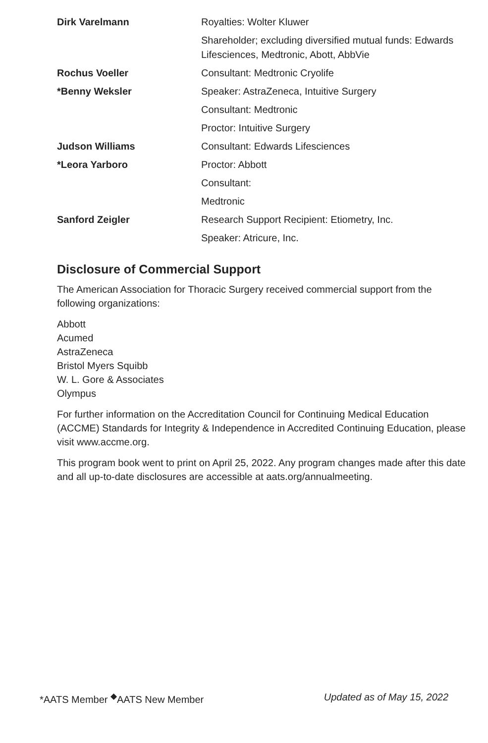| Dirk Varelmann | Royalties: Wolter Kluwer |
| | Shareholder; excluding diversified mutual funds: Edwards Lifesciences, Medtronic, Abott, AbbVie |
| Rochus Voeller | Consultant: Medtronic Cryolife |
| *Benny Weksler | Speaker: AstraZeneca, Intuitive Surgery |
| | Consultant: Medtronic |
| | Proctor: Intuitive Surgery |
| Judson Williams | Consultant: Edwards Lifesciences |
| *Leora Yarboro | Proctor: Abbott |
| | Consultant: |
| | Medtronic |
| Sanford Zeigler | Research Support Recipient: Etiometry, Inc. |
| | Speaker: Atricure, Inc. |
Disclosure of Commercial Support
The American Association for Thoracic Surgery received commercial support from the following organizations:
Abbott
Acumed
AstraZeneca
Bristol Myers Squibb
W. L. Gore & Associates
Olympus
For further information on the Accreditation Council for Continuing Medical Education (ACCME) Standards for Integrity & Independence in Accredited Continuing Education, please visit www.accme.org.
This program book went to print on April 25, 2022. Any program changes made after this date and all up-to-date disclosures are accessible at aats.org/annualmeeting.
*AATS Member <sup>◆</sup>AATS New Member Updated as of May 15, 2022